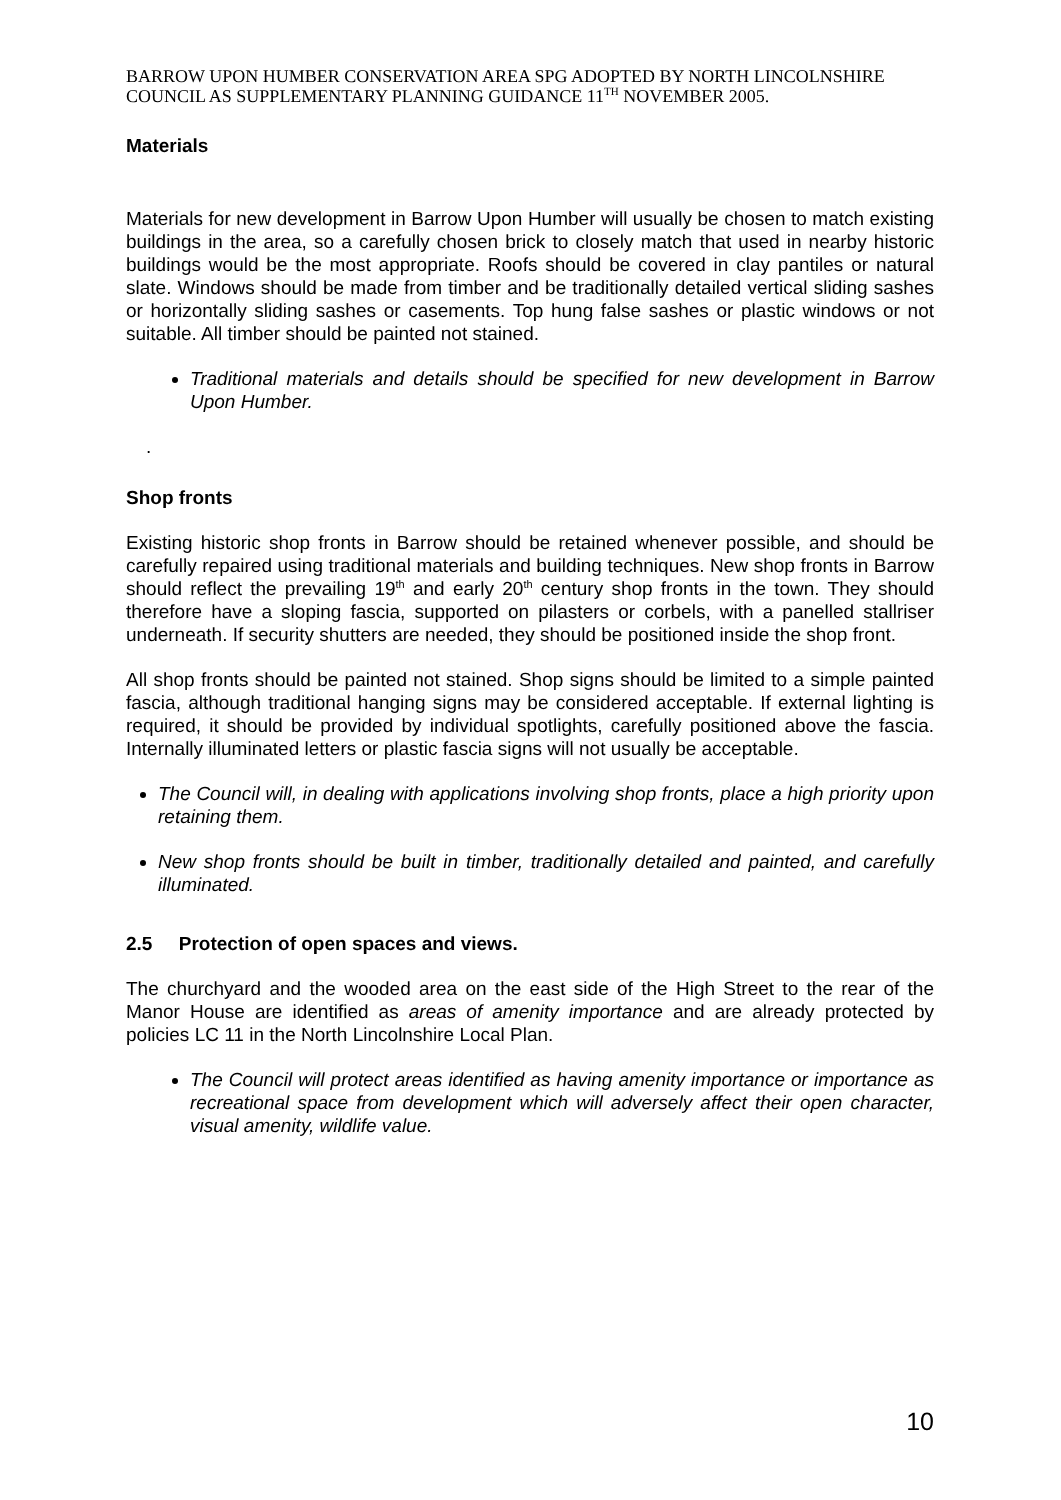BARROW UPON HUMBER CONSERVATION AREA SPG ADOPTED BY NORTH LINCOLNSHIRE COUNCIL AS SUPPLEMENTARY PLANNING GUIDANCE 11<sup>TH</sup> NOVEMBER 2005.
Materials
Materials for new development in Barrow Upon Humber will usually be chosen to match existing buildings in the area, so a carefully chosen brick to closely match that used in nearby historic buildings would be the most appropriate. Roofs should be covered in clay pantiles or natural slate. Windows should be made from timber and be traditionally detailed vertical sliding sashes or horizontally sliding sashes or casements. Top hung false sashes or plastic windows or not suitable. All timber should be painted not stained.
Traditional materials and details should be specified for new development in Barrow Upon Humber.
.
Shop fronts
Existing historic shop fronts in Barrow should be retained whenever possible, and should be carefully repaired using traditional materials and building techniques. New shop fronts in Barrow should reflect the prevailing 19<sup>th</sup> and early 20<sup>th</sup> century shop fronts in the town. They should therefore have a sloping fascia, supported on pilasters or corbels, with a panelled stallriser underneath. If security shutters are needed, they should be positioned inside the shop front.
All shop fronts should be painted not stained. Shop signs should be limited to a simple painted fascia, although traditional hanging signs may be considered acceptable. If external lighting is required, it should be provided by individual spotlights, carefully positioned above the fascia. Internally illuminated letters or plastic fascia signs will not usually be acceptable.
The Council will, in dealing with applications involving shop fronts, place a high priority upon retaining them.
New shop fronts should be built in timber, traditionally detailed and painted, and carefully illuminated.
2.5 Protection of open spaces and views.
The churchyard and the wooded area on the east side of the High Street to the rear of the Manor House are identified as areas of amenity importance and are already protected by policies LC 11 in the North Lincolnshire Local Plan.
The Council will protect areas identified as having amenity importance or importance as recreational space from development which will adversely affect their open character, visual amenity, wildlife value.
10